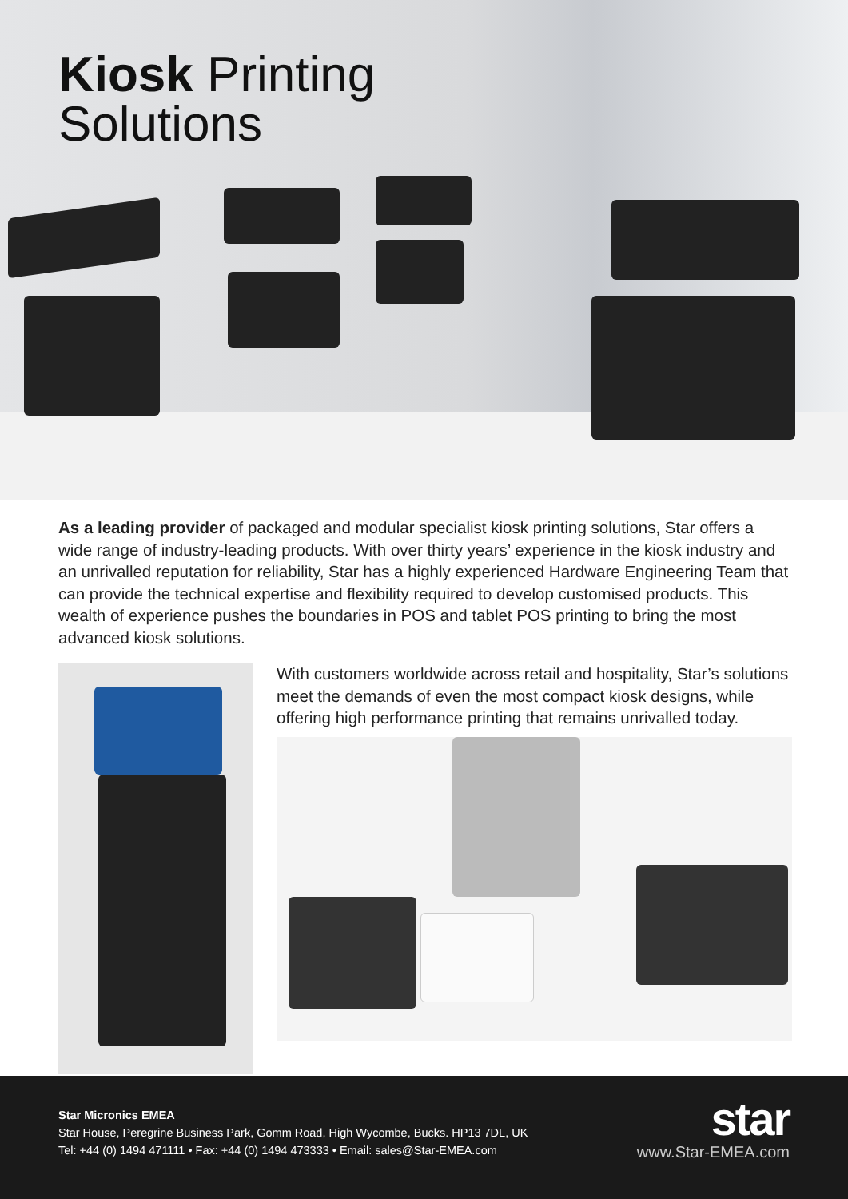Kiosk Printing
Solutions
As a leading provider of packaged and modular specialist kiosk printing solutions, Star offers a wide range of industry-leading products. With over thirty years’ experience in the kiosk industry and an unrivalled reputation for reliability, Star has a highly experienced Hardware Engineering Team that can provide the technical expertise and flexibility required to develop customised products. This wealth of experience pushes the boundaries in POS and tablet POS printing to bring the most advanced kiosk solutions.
With customers worldwide across retail and hospitality, Star’s solutions meet the demands of even the most compact kiosk designs, while offering high performance printing that remains unrivalled today.
Star Micronics EMEA
Star House, Peregrine Business Park, Gomm Road, High Wycombe, Bucks. HP13 7DL, UK
Tel: +44 (0) 1494 471111 • Fax: +44 (0) 1494 473333 • Email: sales@Star-EMEA.com
star
www.Star-EMEA.com